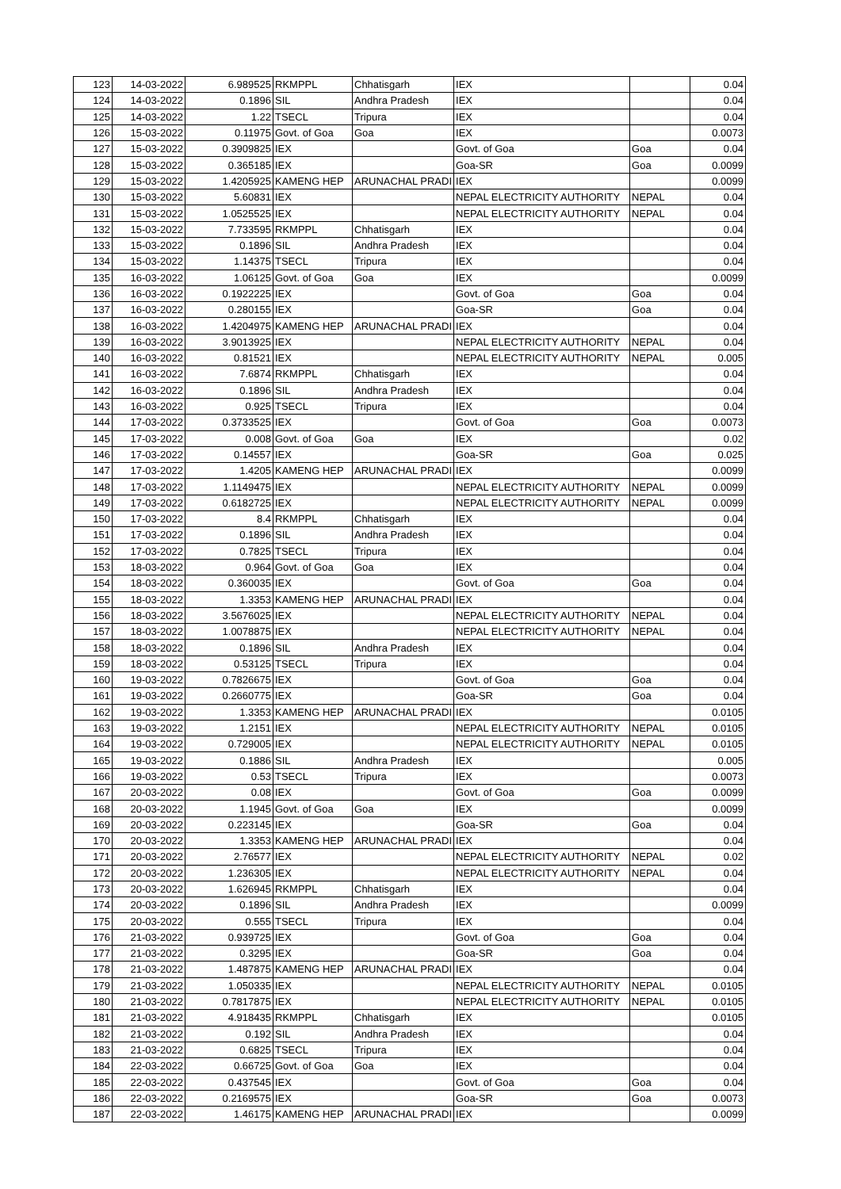| 123 | 14-03-2022 | 6.989525 | RKMPPL | Chhatisgarh | IEX | | 0.04 |
| 124 | 14-03-2022 | 0.1896 | SIL | Andhra Pradesh | IEX | | 0.04 |
| 125 | 14-03-2022 | 1.22 | TSECL | Tripura | IEX | | 0.04 |
| 126 | 15-03-2022 | 0.11975 | Govt. of Goa | Goa | IEX | | 0.0073 |
| 127 | 15-03-2022 | 0.3909825 | IEX | | Govt. of Goa | Goa | 0.04 |
| 128 | 15-03-2022 | 0.365185 | IEX | | Goa-SR | Goa | 0.0099 |
| 129 | 15-03-2022 | 1.4205925 | KAMENG HEP | ARUNACHAL PRADI | IEX | | 0.0099 |
| 130 | 15-03-2022 | 5.60831 | IEX | | NEPAL ELECTRICITY AUTHORITY | NEPAL | 0.04 |
| 131 | 15-03-2022 | 1.0525525 | IEX | | NEPAL ELECTRICITY AUTHORITY | NEPAL | 0.04 |
| 132 | 15-03-2022 | 7.733595 | RKMPPL | Chhatisgarh | IEX | | 0.04 |
| 133 | 15-03-2022 | 0.1896 | SIL | Andhra Pradesh | IEX | | 0.04 |
| 134 | 15-03-2022 | 1.14375 | TSECL | Tripura | IEX | | 0.04 |
| 135 | 16-03-2022 | 1.06125 | Govt. of Goa | Goa | IEX | | 0.0099 |
| 136 | 16-03-2022 | 0.1922225 | IEX | | Govt. of Goa | Goa | 0.04 |
| 137 | 16-03-2022 | 0.280155 | IEX | | Goa-SR | Goa | 0.04 |
| 138 | 16-03-2022 | 1.4204975 | KAMENG HEP | ARUNACHAL PRADI | IEX | | 0.04 |
| 139 | 16-03-2022 | 3.9013925 | IEX | | NEPAL ELECTRICITY AUTHORITY | NEPAL | 0.04 |
| 140 | 16-03-2022 | 0.81521 | IEX | | NEPAL ELECTRICITY AUTHORITY | NEPAL | 0.005 |
| 141 | 16-03-2022 | 7.6874 | RKMPPL | Chhatisgarh | IEX | | 0.04 |
| 142 | 16-03-2022 | 0.1896 | SIL | Andhra Pradesh | IEX | | 0.04 |
| 143 | 16-03-2022 | 0.925 | TSECL | Tripura | IEX | | 0.04 |
| 144 | 17-03-2022 | 0.3733525 | IEX | | Govt. of Goa | Goa | 0.0073 |
| 145 | 17-03-2022 | 0.008 | Govt. of Goa | Goa | IEX | | 0.02 |
| 146 | 17-03-2022 | 0.14557 | IEX | | Goa-SR | Goa | 0.025 |
| 147 | 17-03-2022 | 1.4205 | KAMENG HEP | ARUNACHAL PRADI | IEX | | 0.0099 |
| 148 | 17-03-2022 | 1.1149475 | IEX | | NEPAL ELECTRICITY AUTHORITY | NEPAL | 0.0099 |
| 149 | 17-03-2022 | 0.6182725 | IEX | | NEPAL ELECTRICITY AUTHORITY | NEPAL | 0.0099 |
| 150 | 17-03-2022 | 8.4 | RKMPPL | Chhatisgarh | IEX | | 0.04 |
| 151 | 17-03-2022 | 0.1896 | SIL | Andhra Pradesh | IEX | | 0.04 |
| 152 | 17-03-2022 | 0.7825 | TSECL | Tripura | IEX | | 0.04 |
| 153 | 18-03-2022 | 0.964 | Govt. of Goa | Goa | IEX | | 0.04 |
| 154 | 18-03-2022 | 0.360035 | IEX | | Govt. of Goa | Goa | 0.04 |
| 155 | 18-03-2022 | 1.3353 | KAMENG HEP | ARUNACHAL PRADI | IEX | | 0.04 |
| 156 | 18-03-2022 | 3.5676025 | IEX | | NEPAL ELECTRICITY AUTHORITY | NEPAL | 0.04 |
| 157 | 18-03-2022 | 1.0078875 | IEX | | NEPAL ELECTRICITY AUTHORITY | NEPAL | 0.04 |
| 158 | 18-03-2022 | 0.1896 | SIL | Andhra Pradesh | IEX | | 0.04 |
| 159 | 18-03-2022 | 0.53125 | TSECL | Tripura | IEX | | 0.04 |
| 160 | 19-03-2022 | 0.7826675 | IEX | | Govt. of Goa | Goa | 0.04 |
| 161 | 19-03-2022 | 0.2660775 | IEX | | Goa-SR | Goa | 0.04 |
| 162 | 19-03-2022 | 1.3353 | KAMENG HEP | ARUNACHAL PRADI | IEX | | 0.0105 |
| 163 | 19-03-2022 | 1.2151 | IEX | | NEPAL ELECTRICITY AUTHORITY | NEPAL | 0.0105 |
| 164 | 19-03-2022 | 0.729005 | IEX | | NEPAL ELECTRICITY AUTHORITY | NEPAL | 0.0105 |
| 165 | 19-03-2022 | 0.1886 | SIL | Andhra Pradesh | IEX | | 0.005 |
| 166 | 19-03-2022 | 0.53 | TSECL | Tripura | IEX | | 0.0073 |
| 167 | 20-03-2022 | 0.08 | IEX | | Govt. of Goa | Goa | 0.0099 |
| 168 | 20-03-2022 | 1.1945 | Govt. of Goa | Goa | IEX | | 0.0099 |
| 169 | 20-03-2022 | 0.223145 | IEX | | Goa-SR | Goa | 0.04 |
| 170 | 20-03-2022 | 1.3353 | KAMENG HEP | ARUNACHAL PRADI | IEX | | 0.04 |
| 171 | 20-03-2022 | 2.76577 | IEX | | NEPAL ELECTRICITY AUTHORITY | NEPAL | 0.02 |
| 172 | 20-03-2022 | 1.236305 | IEX | | NEPAL ELECTRICITY AUTHORITY | NEPAL | 0.04 |
| 173 | 20-03-2022 | 1.626945 | RKMPPL | Chhatisgarh | IEX | | 0.04 |
| 174 | 20-03-2022 | 0.1896 | SIL | Andhra Pradesh | IEX | | 0.0099 |
| 175 | 20-03-2022 | 0.555 | TSECL | Tripura | IEX | | 0.04 |
| 176 | 21-03-2022 | 0.939725 | IEX | | Govt. of Goa | Goa | 0.04 |
| 177 | 21-03-2022 | 0.3295 | IEX | | Goa-SR | Goa | 0.04 |
| 178 | 21-03-2022 | 1.487875 | KAMENG HEP | ARUNACHAL PRADI | IEX | | 0.04 |
| 179 | 21-03-2022 | 1.050335 | IEX | | NEPAL ELECTRICITY AUTHORITY | NEPAL | 0.0105 |
| 180 | 21-03-2022 | 0.7817875 | IEX | | NEPAL ELECTRICITY AUTHORITY | NEPAL | 0.0105 |
| 181 | 21-03-2022 | 4.918435 | RKMPPL | Chhatisgarh | IEX | | 0.0105 |
| 182 | 21-03-2022 | 0.192 | SIL | Andhra Pradesh | IEX | | 0.04 |
| 183 | 21-03-2022 | 0.6825 | TSECL | Tripura | IEX | | 0.04 |
| 184 | 22-03-2022 | 0.66725 | Govt. of Goa | Goa | IEX | | 0.04 |
| 185 | 22-03-2022 | 0.437545 | IEX | | Govt. of Goa | Goa | 0.04 |
| 186 | 22-03-2022 | 0.2169575 | IEX | | Goa-SR | Goa | 0.0073 |
| 187 | 22-03-2022 | 1.46175 | KAMENG HEP | ARUNACHAL PRADI | IEX | | 0.0099 |